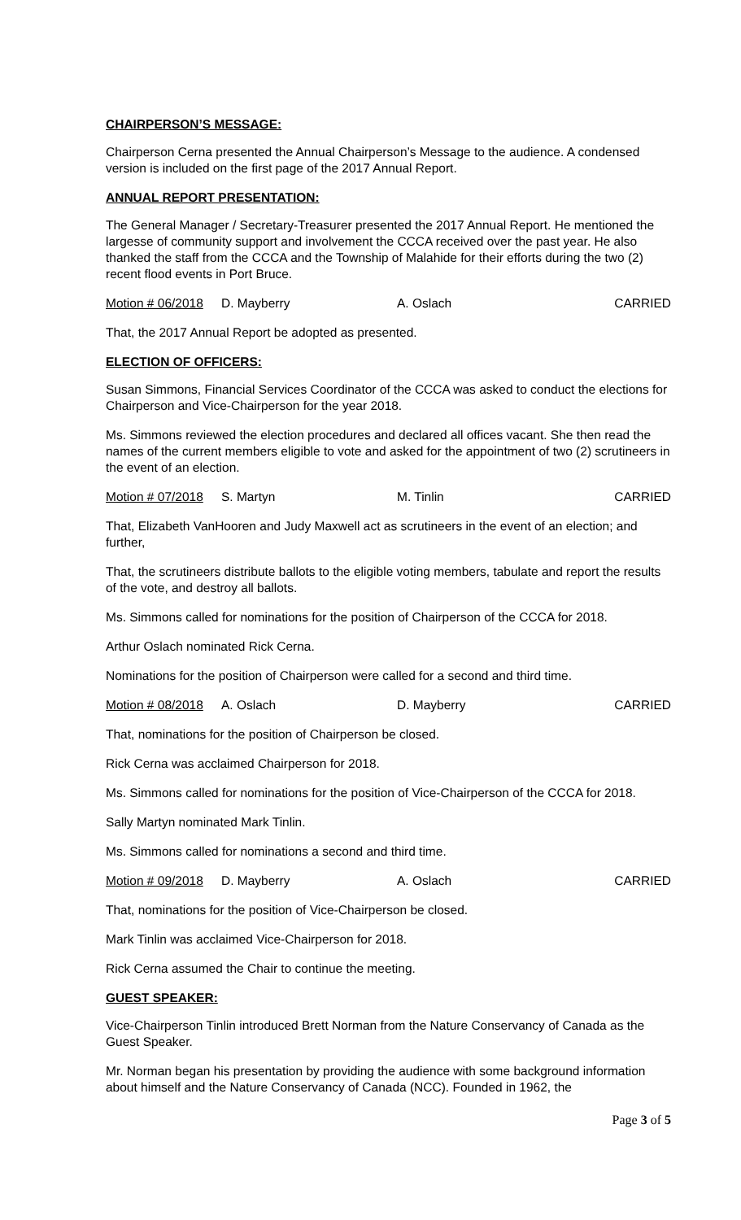CHAIRPERSON’S MESSAGE:
Chairperson Cerna presented the Annual Chairperson’s Message to the audience. A condensed version is included on the first page of the 2017 Annual Report.
ANNUAL REPORT PRESENTATION:
The General Manager / Secretary-Treasurer presented the 2017 Annual Report. He mentioned the largesse of community support and involvement the CCCA received over the past year. He also thanked the staff from the CCCA and the Township of Malahide for their efforts during the two (2) recent flood events in Port Bruce.
Motion # 06/2018 D. Mayberry A. Oslach CARRIED
That, the 2017 Annual Report be adopted as presented.
ELECTION OF OFFICERS:
Susan Simmons, Financial Services Coordinator of the CCCA was asked to conduct the elections for Chairperson and Vice-Chairperson for the year 2018.
Ms. Simmons reviewed the election procedures and declared all offices vacant. She then read the names of the current members eligible to vote and asked for the appointment of two (2) scrutineers in the event of an election.
Motion # 07/2018 S. Martyn M. Tinlin CARRIED
That, Elizabeth VanHooren and Judy Maxwell act as scrutineers in the event of an election; and further,
That, the scrutineers distribute ballots to the eligible voting members, tabulate and report the results of the vote, and destroy all ballots.
Ms. Simmons called for nominations for the position of Chairperson of the CCCA for 2018.
Arthur Oslach nominated Rick Cerna.
Nominations for the position of Chairperson were called for a second and third time.
Motion # 08/2018 A. Oslach D. Mayberry CARRIED
That, nominations for the position of Chairperson be closed.
Rick Cerna was acclaimed Chairperson for 2018.
Ms. Simmons called for nominations for the position of Vice-Chairperson of the CCCA for 2018.
Sally Martyn nominated Mark Tinlin.
Ms. Simmons called for nominations a second and third time.
Motion # 09/2018 D. Mayberry A. Oslach CARRIED
That, nominations for the position of Vice-Chairperson be closed.
Mark Tinlin was acclaimed Vice-Chairperson for 2018.
Rick Cerna assumed the Chair to continue the meeting.
GUEST SPEAKER:
Vice-Chairperson Tinlin introduced Brett Norman from the Nature Conservancy of Canada as the Guest Speaker.
Mr. Norman began his presentation by providing the audience with some background information about himself and the Nature Conservancy of Canada (NCC). Founded in 1962, the
Page 3 of 5